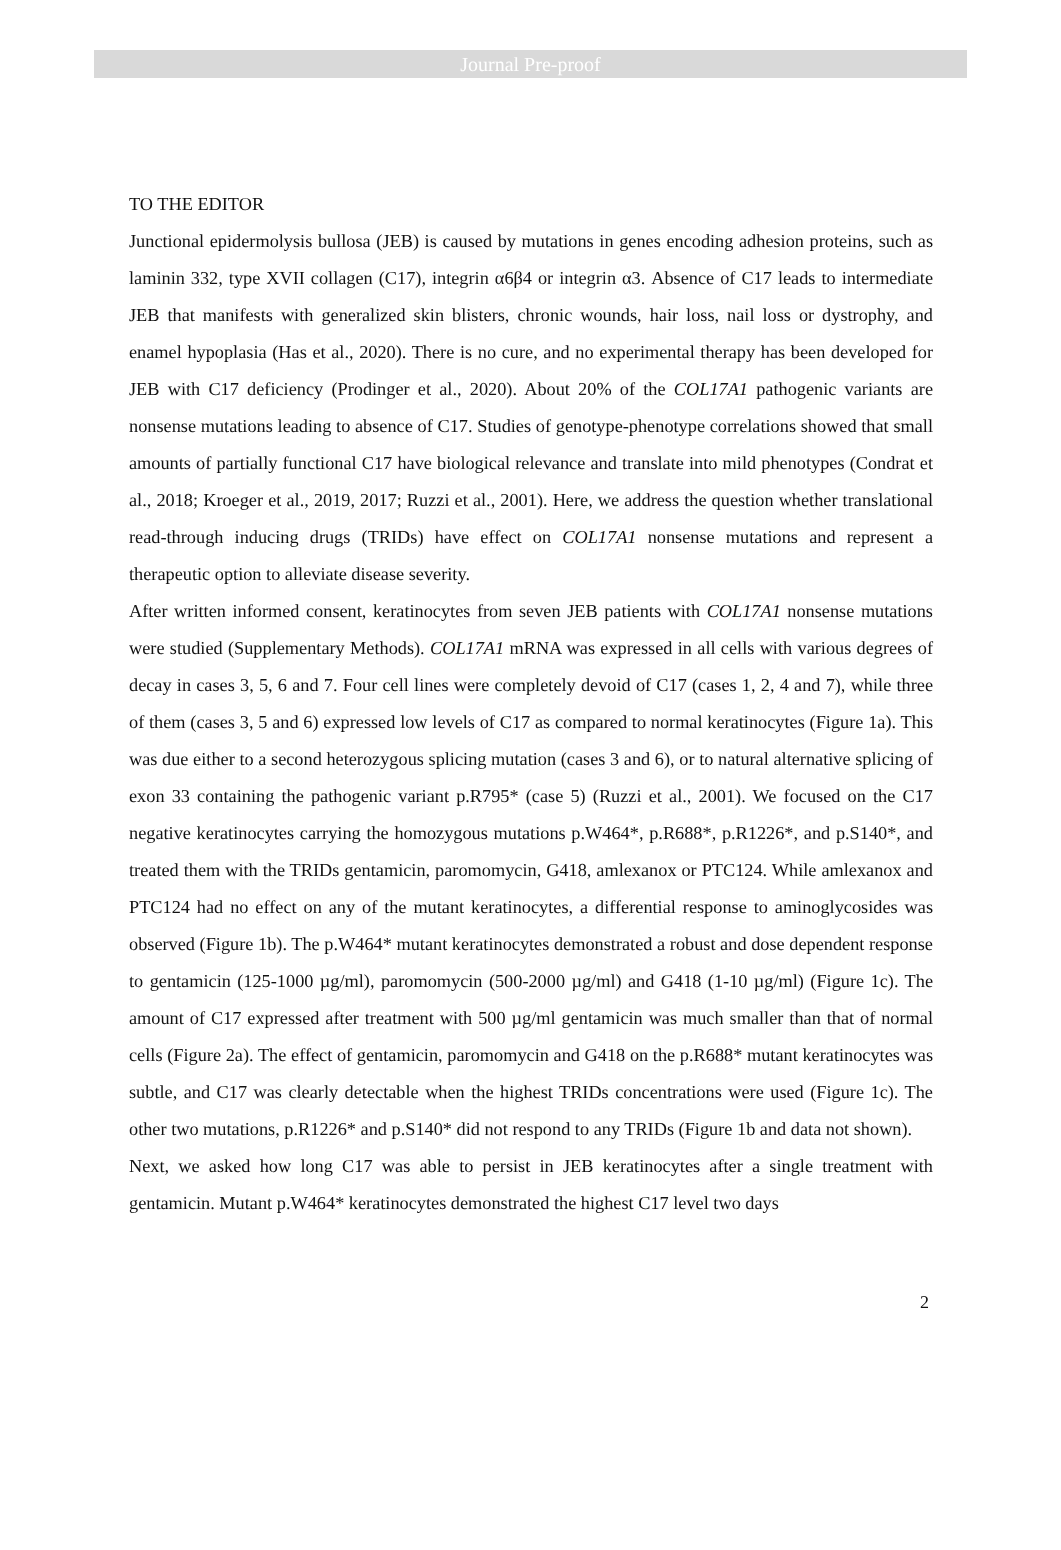Journal Pre-proof
TO THE EDITOR
Junctional epidermolysis bullosa (JEB) is caused by mutations in genes encoding adhesion proteins, such as laminin 332, type XVII collagen (C17), integrin α6β4 or integrin α3. Absence of C17 leads to intermediate JEB that manifests with generalized skin blisters, chronic wounds, hair loss, nail loss or dystrophy, and enamel hypoplasia (Has et al., 2020). There is no cure, and no experimental therapy has been developed for JEB with C17 deficiency (Prodinger et al., 2020). About 20% of the COL17A1 pathogenic variants are nonsense mutations leading to absence of C17. Studies of genotype-phenotype correlations showed that small amounts of partially functional C17 have biological relevance and translate into mild phenotypes (Condrat et al., 2018; Kroeger et al., 2019, 2017; Ruzzi et al., 2001). Here, we address the question whether translational read-through inducing drugs (TRIDs) have effect on COL17A1 nonsense mutations and represent a therapeutic option to alleviate disease severity.
After written informed consent, keratinocytes from seven JEB patients with COL17A1 nonsense mutations were studied (Supplementary Methods). COL17A1 mRNA was expressed in all cells with various degrees of decay in cases 3, 5, 6 and 7. Four cell lines were completely devoid of C17 (cases 1, 2, 4 and 7), while three of them (cases 3, 5 and 6) expressed low levels of C17 as compared to normal keratinocytes (Figure 1a). This was due either to a second heterozygous splicing mutation (cases 3 and 6), or to natural alternative splicing of exon 33 containing the pathogenic variant p.R795* (case 5) (Ruzzi et al., 2001). We focused on the C17 negative keratinocytes carrying the homozygous mutations p.W464*, p.R688*, p.R1226*, and p.S140*, and treated them with the TRIDs gentamicin, paromomycin, G418, amlexanox or PTC124. While amlexanox and PTC124 had no effect on any of the mutant keratinocytes, a differential response to aminoglycosides was observed (Figure 1b). The p.W464* mutant keratinocytes demonstrated a robust and dose dependent response to gentamicin (125-1000 µg/ml), paromomycin (500-2000 µg/ml) and G418 (1-10 µg/ml) (Figure 1c). The amount of C17 expressed after treatment with 500 µg/ml gentamicin was much smaller than that of normal cells (Figure 2a). The effect of gentamicin, paromomycin and G418 on the p.R688* mutant keratinocytes was subtle, and C17 was clearly detectable when the highest TRIDs concentrations were used (Figure 1c). The other two mutations, p.R1226* and p.S140* did not respond to any TRIDs (Figure 1b and data not shown).
Next, we asked how long C17 was able to persist in JEB keratinocytes after a single treatment with gentamicin. Mutant p.W464* keratinocytes demonstrated the highest C17 level two days
2